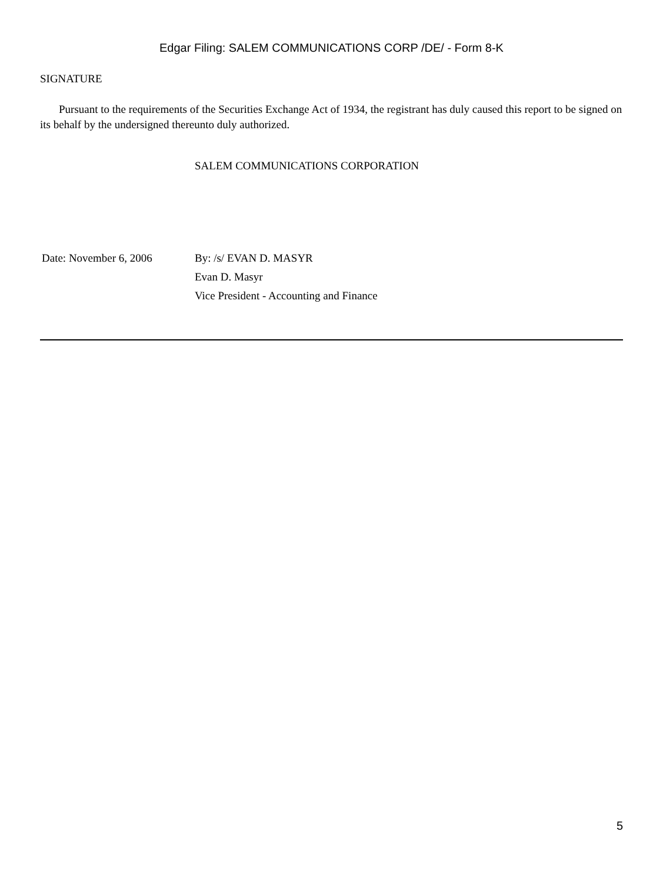Edgar Filing: SALEM COMMUNICATIONS CORP /DE/ - Form 8-K
SIGNATURE
Pursuant to the requirements of the Securities Exchange Act of 1934, the registrant has duly caused this report to be signed on its behalf by the undersigned thereunto duly authorized.
SALEM COMMUNICATIONS CORPORATION
| Date: November 6, 2006 | By: /s/ EVAN D. MASYR |
| | Evan D. Masyr |
| | Vice President - Accounting and Finance |
5